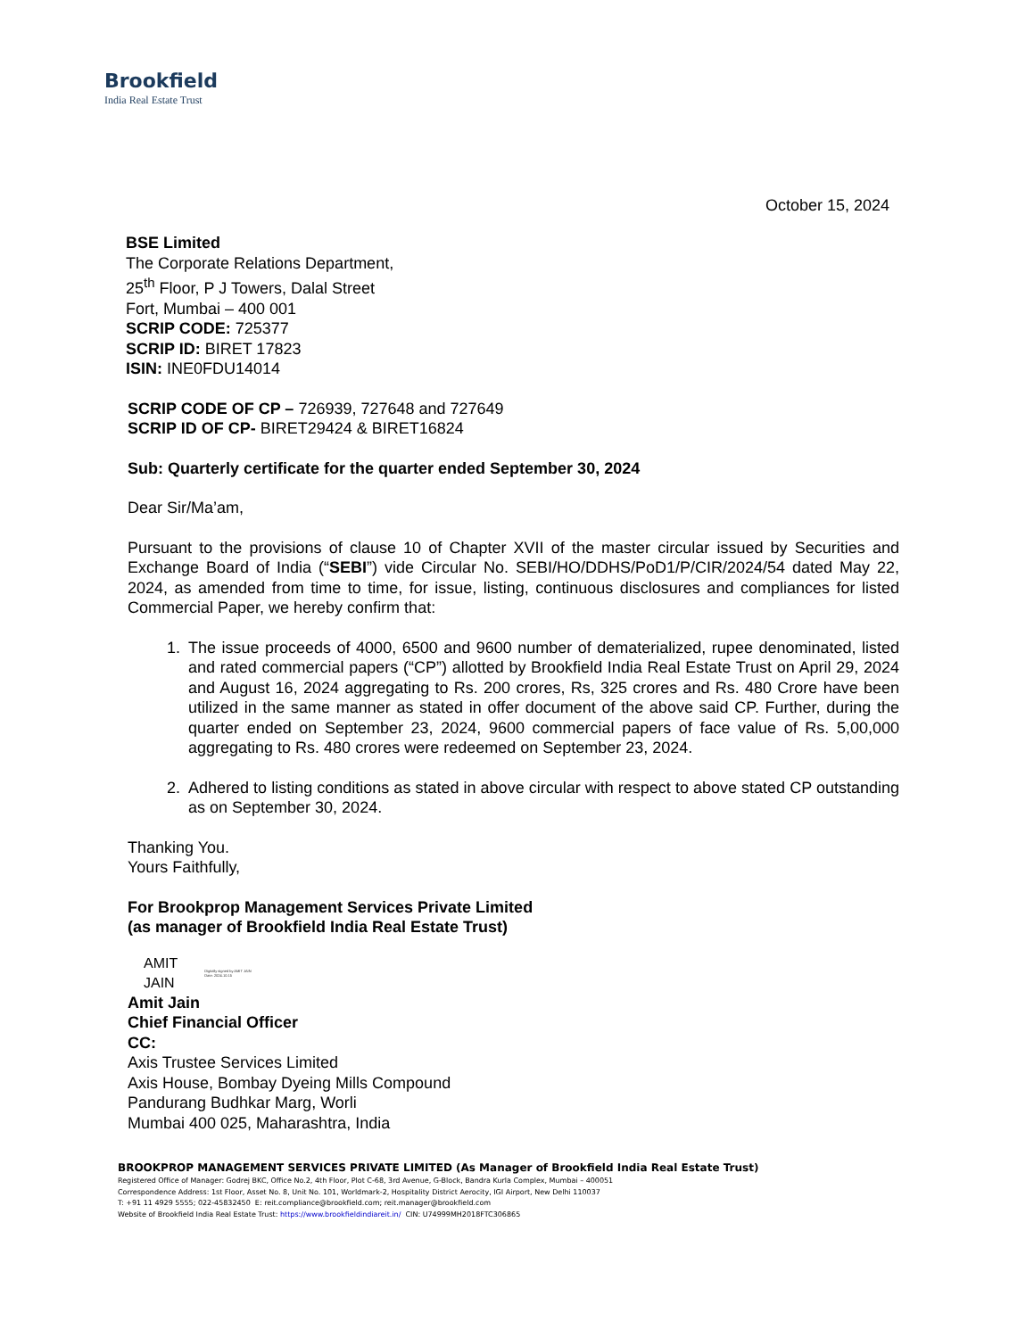Brookfield
India Real Estate Trust
October 15, 2024
BSE Limited
The Corporate Relations Department,
25<sup>th</sup> Floor, P J Towers, Dalal Street
Fort, Mumbai – 400 001
SCRIP CODE: 725377
SCRIP ID: BIRET 17823
ISIN: INE0FDU14014
SCRIP CODE OF CP – 726939, 727648 and 727649
SCRIP ID OF CP- BIRET29424 & BIRET16824
Sub: Quarterly certificate for the quarter ended September 30, 2024
Dear Sir/Ma’am,
Pursuant to the provisions of clause 10 of Chapter XVII of the master circular issued by Securities and Exchange Board of India (“SEBI”) vide Circular No. SEBI/HO/DDHS/PoD1/P/CIR/2024/54 dated May 22, 2024, as amended from time to time, for issue, listing, continuous disclosures and compliances for listed Commercial Paper, we hereby confirm that:
1. The issue proceeds of 4000, 6500 and 9600 number of dematerialized, rupee denominated, listed and rated commercial papers (“CP”) allotted by Brookfield India Real Estate Trust on April 29, 2024 and August 16, 2024 aggregating to Rs. 200 crores, Rs, 325 crores and Rs. 480 Crore have been utilized in the same manner as stated in offer document of the above said CP. Further, during the quarter ended on September 23, 2024, 9600 commercial papers of face value of Rs. 5,00,000 aggregating to Rs. 480 crores were redeemed on September 23, 2024.
2. Adhered to listing conditions as stated in above circular with respect to above stated CP outstanding as on September 30, 2024.
Thanking You.
Yours Faithfully,
For Brookprop Management Services Private Limited
(as manager of Brookfield India Real Estate Trust)
AMIT
JAIN
Digitally signed by AMIT JAIN
Date: 2024.10.15
Amit Jain
Chief Financial Officer
CC:
Axis Trustee Services Limited
Axis House, Bombay Dyeing Mills Compound
Pandurang Budhkar Marg, Worli
Mumbai 400 025, Maharashtra, India
BROOKPROP MANAGEMENT SERVICES PRIVATE LIMITED (As Manager of Brookfield India Real Estate Trust)
Registered Office of Manager: Godrej BKC, Office No.2, 4th Floor, Plot C-68, 3rd Avenue, G-Block, Bandra Kurla Complex, Mumbai – 400051
Correspondence Address: 1st Floor, Asset No. 8, Unit No. 101, Worldmark-2, Hospitality District Aerocity, IGI Airport, New Delhi 110037
T: +91 11 4929 5555; 022-45832450 E: reit.compliance@brookfield.com; reit.manager@brookfield.com
Website of Brookfield India Real Estate Trust: https://www.brookfieldindiareit.in/ CIN: U74999MH2018FTC306865